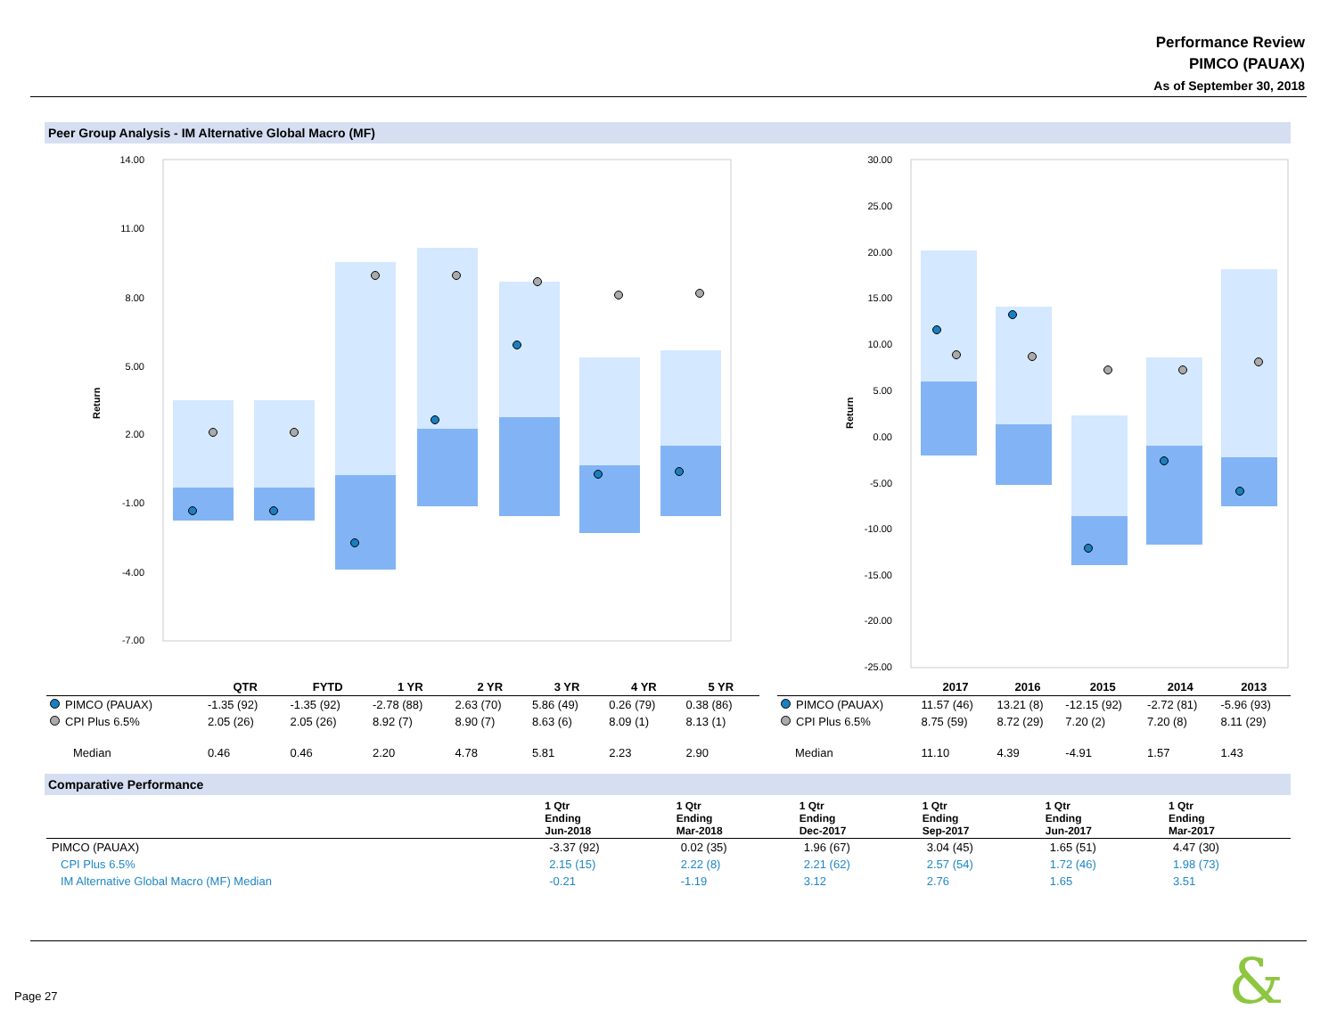Performance Review
PIMCO (PAUAX)
As of September 30, 2018
Peer Group Analysis - IM Alternative Global Macro (MF)
Return
14.00
11.00
8.00
5.00
2.00
-1.00
-4.00
-7.00
Return
30.00
25.00
20.00
15.00
10.00
5.00
0.00
-5.00
-10.00
-15.00
-20.00
-25.00
| | QTR | FYTD | 1 YR | 2 YR | 3 YR | 4 YR | 5 YR |
| --- | --- | --- | --- | --- | --- | --- | --- |
| PIMCO (PAUAX) | -1.35 (92) | -1.35 (92) | -2.78 (88) | 2.63 (70) | 5.86 (49) | 0.26 (79) | 0.38 (86) |
| CPI Plus 6.5% | 2.05 (26) | 2.05 (26) | 8.92 (7) | 8.90 (7) | 8.63 (6) | 8.09 (1) | 8.13 (1) |
| Median | 0.46 | 0.46 | 2.20 | 4.78 | 5.81 | 2.23 | 2.90 |
| | 2017 | 2016 | 2015 | 2014 | 2013 |
| --- | --- | --- | --- | --- | --- |
| PIMCO (PAUAX) | 11.57 (46) | 13.21 (8) | -12.15 (92) | -2.72 (81) | -5.96 (93) |
| CPI Plus 6.5% | 8.75 (59) | 8.72 (29) | 7.20 (2) | 7.20 (8) | 8.11 (29) |
| Median | 11.10 | 4.39 | -4.91 | 1.57 | 1.43 |
Comparative Performance
| | 1 Qtr Ending Jun-2018 | 1 Qtr Ending Mar-2018 | 1 Qtr Ending Dec-2017 | 1 Qtr Ending Sep-2017 | 1 Qtr Ending Jun-2017 | 1 Qtr Ending Mar-2017 |
| --- | --- | --- | --- | --- | --- | --- |
| PIMCO (PAUAX) | -3.37 (92) | 0.02 (35) | 1.96 (67) | 3.04 (45) | 1.65 (51) | 4.47 (30) |
| CPI Plus 6.5% | 2.15 (15) | 2.22 (8) | 2.21 (62) | 2.57 (54) | 1.72 (46) | 1.98 (73) |
| IM Alternative Global Macro (MF) Median | -0.21 | -1.19 | 3.12 | 2.76 | 1.65 | 3.51 |
Page 27 &